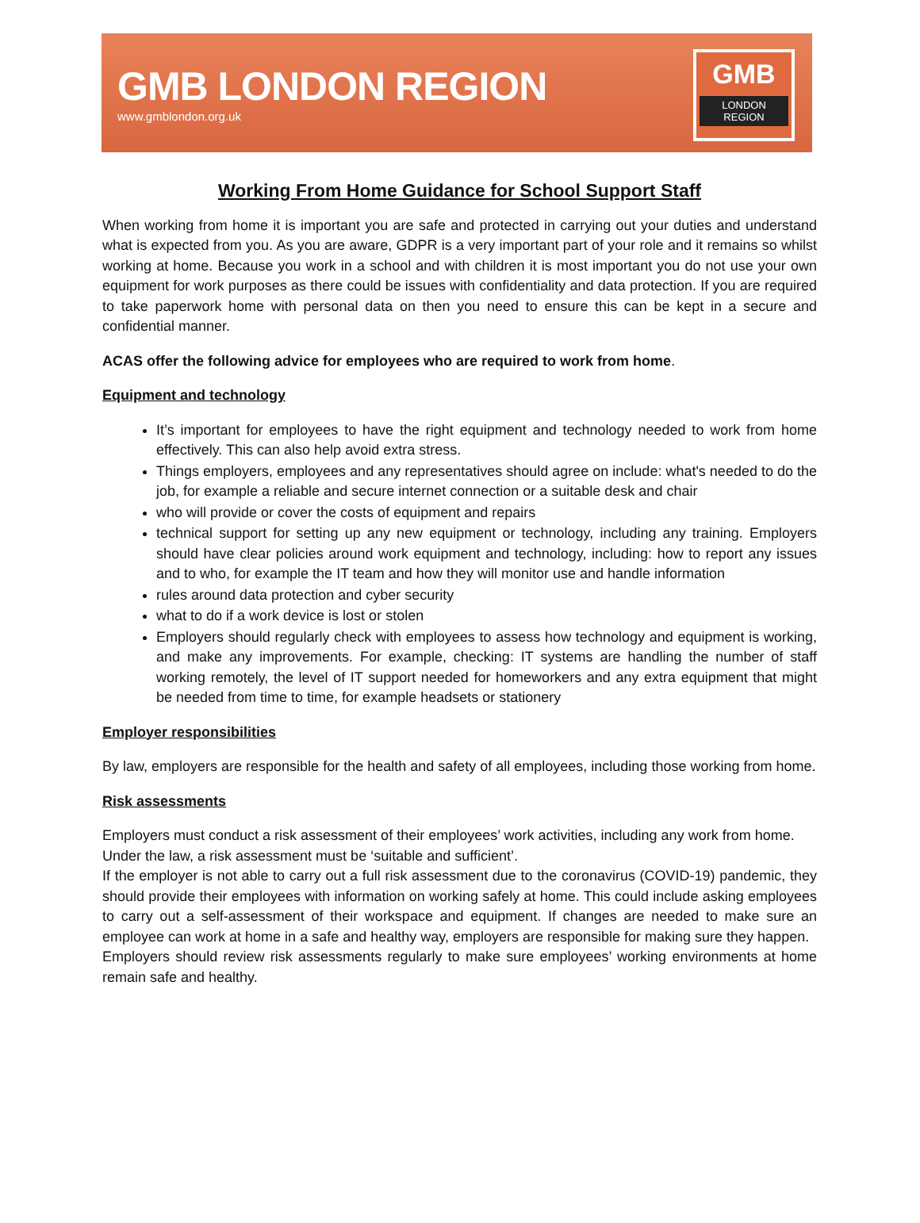GMB LONDON REGION
www.gmblondon.org.uk
GMB
LONDON
REGION
Working From Home Guidance for School Support Staff
When working from home it is important you are safe and protected in carrying out your duties and understand what is expected from you. As you are aware, GDPR is a very important part of your role and it remains so whilst working at home. Because you work in a school and with children it is most important you do not use your own equipment for work purposes as there could be issues with confidentiality and data protection. If you are required to take paperwork home with personal data on then you need to ensure this can be kept in a secure and confidential manner.
ACAS offer the following advice for employees who are required to work from home.
Equipment and technology
It’s important for employees to have the right equipment and technology needed to work from home effectively. This can also help avoid extra stress.
Things employers, employees and any representatives should agree on include: what's needed to do the job, for example a reliable and secure internet connection or a suitable desk and chair
who will provide or cover the costs of equipment and repairs
technical support for setting up any new equipment or technology, including any training. Employers should have clear policies around work equipment and technology, including: how to report any issues and to who, for example the IT team and how they will monitor use and handle information
rules around data protection and cyber security
what to do if a work device is lost or stolen
Employers should regularly check with employees to assess how technology and equipment is working, and make any improvements. For example, checking: IT systems are handling the number of staff working remotely, the level of IT support needed for homeworkers and any extra equipment that might be needed from time to time, for example headsets or stationery
Employer responsibilities
By law, employers are responsible for the health and safety of all employees, including those working from home.
Risk assessments
Employers must conduct a risk assessment of their employees’ work activities, including any work from home.
Under the law, a risk assessment must be ‘suitable and sufficient’.
If the employer is not able to carry out a full risk assessment due to the coronavirus (COVID-19) pandemic, they should provide their employees with information on working safely at home. This could include asking employees to carry out a self-assessment of their workspace and equipment. If changes are needed to make sure an employee can work at home in a safe and healthy way, employers are responsible for making sure they happen.
Employers should review risk assessments regularly to make sure employees’ working environments at home remain safe and healthy.